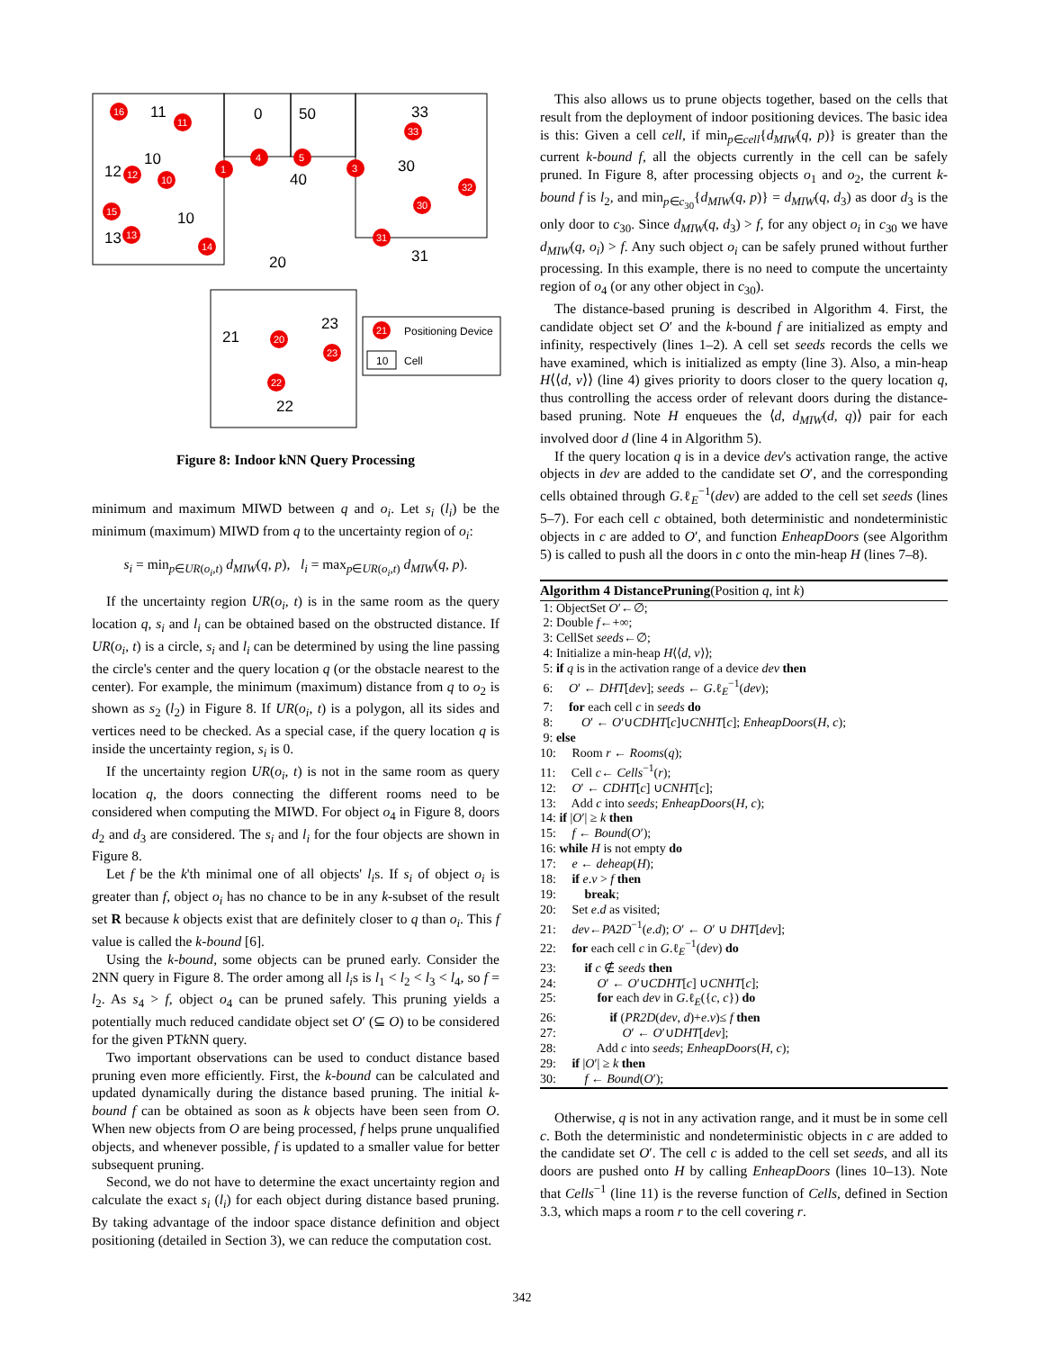11
0
50
33
10
12
40
30
13
10
20
31
23
21
22
16
11
12
10
1
4
5
3
33
32
30
15
13
14
31
20
23
22
21
Positioning Device
10
Cell
Figure 8: Indoor kNN Query Processing
minimum and maximum MIWD between q and o<sub>i</sub>. Let s<sub>i</sub> (l<sub>i</sub>) be the minimum (maximum) MIWD from q to the uncertainty region of o<sub>i</sub>:
s<sub>i</sub> = min<sub>p∈UR(o<sub>i</sub>,t)</sub> d<sub>MIW</sub>(q, p), l<sub>i</sub> = max<sub>p∈UR(o<sub>i</sub>,t)</sub> d<sub>MIW</sub>(q, p).
If the uncertainty region UR(o<sub>i</sub>, t) is in the same room as the query location q, s<sub>i</sub> and l<sub>i</sub> can be obtained based on the obstructed distance. If UR(o<sub>i</sub>, t) is a circle, s<sub>i</sub> and l<sub>i</sub> can be determined by using the line passing the circle's center and the query location q (or the obstacle nearest to the center). For example, the minimum (maximum) distance from q to o<sub>2</sub> is shown as s<sub>2</sub> (l<sub>2</sub>) in Figure 8. If UR(o<sub>i</sub>, t) is a polygon, all its sides and vertices need to be checked. As a special case, if the query location q is inside the uncertainty region, s<sub>i</sub> is 0.
If the uncertainty region UR(o<sub>i</sub>, t) is not in the same room as query location q, the doors connecting the different rooms need to be considered when computing the MIWD. For object o<sub>4</sub> in Figure 8, doors d<sub>2</sub> and d<sub>3</sub> are considered. The s<sub>i</sub> and l<sub>i</sub> for the four objects are shown in Figure 8.
Let f be the k'th minimal one of all objects' l<sub>i</sub>s. If s<sub>i</sub> of object o<sub>i</sub> is greater than f, object o<sub>i</sub> has no chance to be in any k-subset of the result set R because k objects exist that are definitely closer to q than o<sub>i</sub>. This f value is called the k-bound [6].
Using the k-bound, some objects can be pruned early. Consider the 2NN query in Figure 8. The order among all l<sub>i</sub>s is l<sub>1</sub> < l<sub>2</sub> < l<sub>3</sub> < l<sub>4</sub>, so f = l<sub>2</sub>. As s<sub>4</sub> > f, object o<sub>4</sub> can be pruned safely. This pruning yields a potentially much reduced candidate object set O′ (⊆ O) to be considered for the given PTk NN query.
Two important observations can be used to conduct distance based pruning even more efficiently. First, the k-bound can be calculated and updated dynamically during the distance based pruning. The initial k-bound f can be obtained as soon as k objects have been seen from O. When new objects from O are being processed, f helps prune unqualified objects, and whenever possible, f is updated to a smaller value for better subsequent pruning.
Second, we do not have to determine the exact uncertainty region and calculate the exact s<sub>i</sub> (l<sub>i</sub>) for each object during distance based pruning. By taking advantage of the indoor space distance definition and object positioning (detailed in Section 3), we can reduce the computation cost.
This also allows us to prune objects together, based on the cells that result from the deployment of indoor positioning devices. The basic idea is this: Given a cell cell, if min<sub>p∈cell</sub>{d<sub>MIW</sub>(q, p)} is greater than the current k-bound f, all the objects currently in the cell can be safely pruned. In Figure 8, after processing objects o<sub>1</sub> and o<sub>2</sub>, the current k-bound f is l<sub>2</sub>, and min<sub>p∈c<sub>30</sub></sub>{d<sub>MIW</sub>(q, p)} = d<sub>MIW</sub>(q, d<sub>3</sub>) as door d<sub>3</sub> is the only door to c<sub>30</sub>. Since d<sub>MIW</sub>(q, d<sub>3</sub>) > f, for any object o<sub>i</sub> in c<sub>30</sub> we have d<sub>MIW</sub>(q, o<sub>i</sub>) > f. Any such object o<sub>i</sub> can be safely pruned without further processing. In this example, there is no need to compute the uncertainty region of o<sub>4</sub> (or any other object in c<sub>30</sub>).
The distance-based pruning is described in Algorithm 4. First, the candidate object set O′ and the k-bound f are initialized as empty and infinity, respectively (lines 1–2). A cell set seeds records the cells we have examined, which is initialized as empty (line 3). Also, a min-heap H⟨⟨d, v⟩⟩ (line 4) gives priority to doors closer to the query location q, thus controlling the access order of relevant doors during the distance-based pruning. Note H enqueues the ⟨d, d<sub>MIW</sub>(d, q)⟩ pair for each involved door d (line 4 in Algorithm 5).
If the query location q is in a device dev's activation range, the active objects in dev are added to the candidate set O′, and the corresponding cells obtained through G.ℓ<sub>E</sub><sup>−1</sup>(dev) are added to the cell set seeds (lines 5–7). For each cell c obtained, both deterministic and nondeterministic objects in c are added to O′, and function EnheapDoors (see Algorithm 5) is called to push all the doors in c onto the min-heap H (lines 7–8).
Algorithm 4 DistancePruning(Position q, int k)
1: ObjectSet O′←∅; 2: Double f←+∞; 3: CellSet seeds←∅; 4: Initialize a min-heap H⟨⟨d, v⟩⟩; 5: if q is in the activation range of a device dev then 6: O′ ← DHT[dev]; seeds ← G.ℓ<sub>E</sub><sup>−1</sup>(dev); 7: for each cell c in seeds do 8: O′ ← O′∪CDHT[c]∪CNHT[c]; EnheapDoors(H, c); 9: else 10: Room r ← Rooms(q); 11: Cell c← Cells<sup>−1</sup>(r); 12: O′ ← CDHT[c] ∪CNHT[c]; 13: Add c into seeds; EnheapDoors(H, c); 14: if |O′| ≥ k then 15: f ← Bound(O′); 16: while H is not empty do 17: e ← deheap(H); 18: if e.v > f then 19: break; 20: Set e.d as visited; 21: dev←PA2D<sup>−1</sup>(e.d); O′ ← O′ ∪ DHT[dev]; 22: for each cell c in G.ℓ<sub>E</sub><sup>−1</sup>(dev) do 23: if c ∉ seeds then 24: O′ ← O′∪CDHT[c] ∪CNHT[c]; 25: for each dev in G.ℓ<sub>E</sub>({c, c}) do 26: if (PR2D(dev, d)+e.v)≤ f then 27: O′ ← O′∪DHT[dev]; 28: Add c into seeds; EnheapDoors(H, c); 29: if |O′| ≥ k then 30: f ← Bound(O′);
Otherwise, q is not in any activation range, and it must be in some cell c. Both the deterministic and nondeterministic objects in c are added to the candidate set O′. The cell c is added to the cell set seeds, and all its doors are pushed onto H by calling EnheapDoors (lines 10–13). Note that Cells<sup>−1</sup> (line 11) is the reverse function of Cells, defined in Section 3.3, which maps a room r to the cell covering r.
342